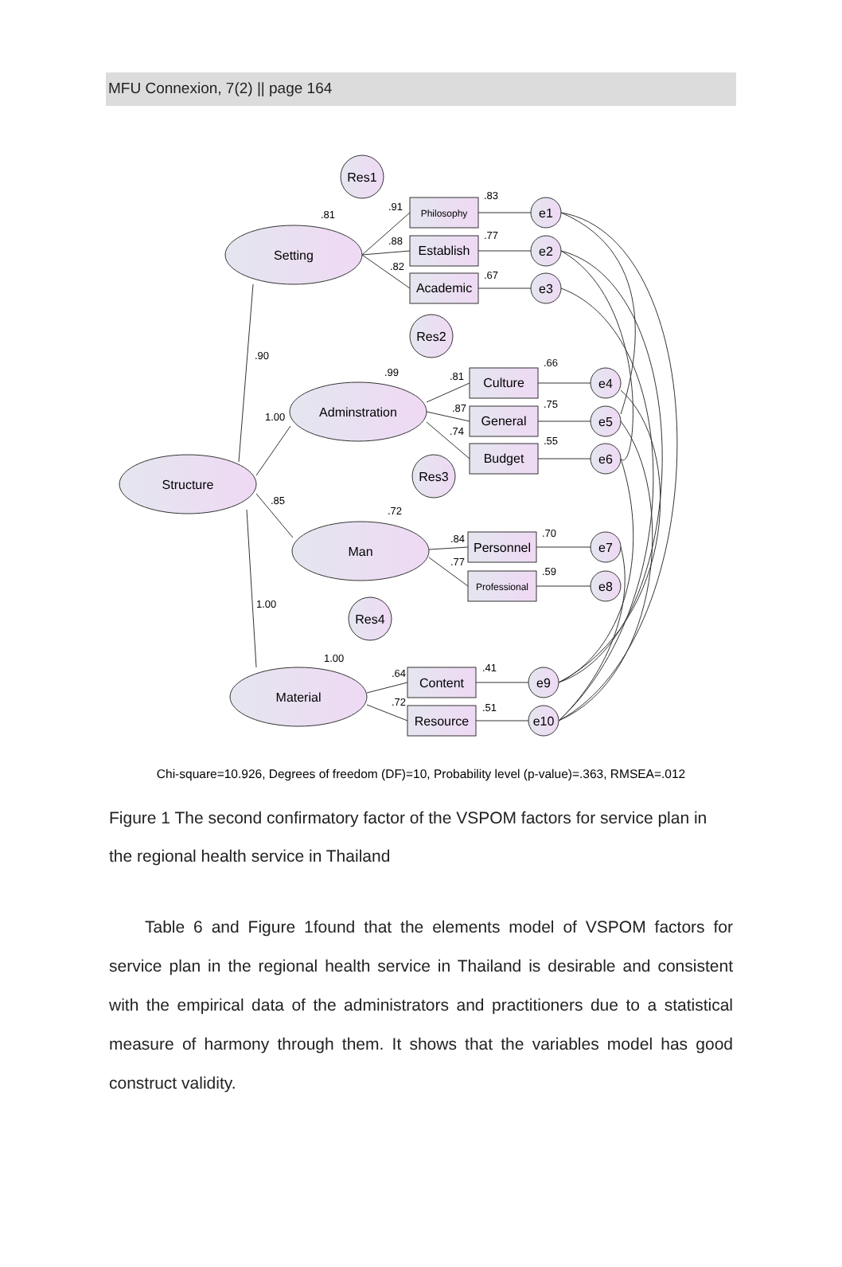MFU Connexion, 7(2) || page 164
Setting
Adminstration
Structure
Man
Material
Res1
Res2
Res3
Res4
Philosophy
Establish
Academic
Culture
General
Budget
Personnel
Professional
Content
Resource
e1
e2
e3
e4
e5
e6
e7
e8
e9
e10
.81
.91
.88
.82
.83
.77
.67
.90
.99
.81
.87
.74
.66
.75
.55
1.00
.85
.72
.84
.77
.70
.59
1.00
1.00
.64
.72
.41
.51
Chi-square=10.926, Degrees of freedom (DF)=10, Probability level (p-value)=.363, RMSEA=.012
Figure 1 The second confirmatory factor of the VSPOM factors for service plan in the regional health service in Thailand
Table 6 and Figure 1found that the elements model of VSPOM factors for service plan in the regional health service in Thailand is desirable and consistent with the empirical data of the administrators and practitioners due to a statistical measure of harmony through them. It shows that the variables model has good construct validity.